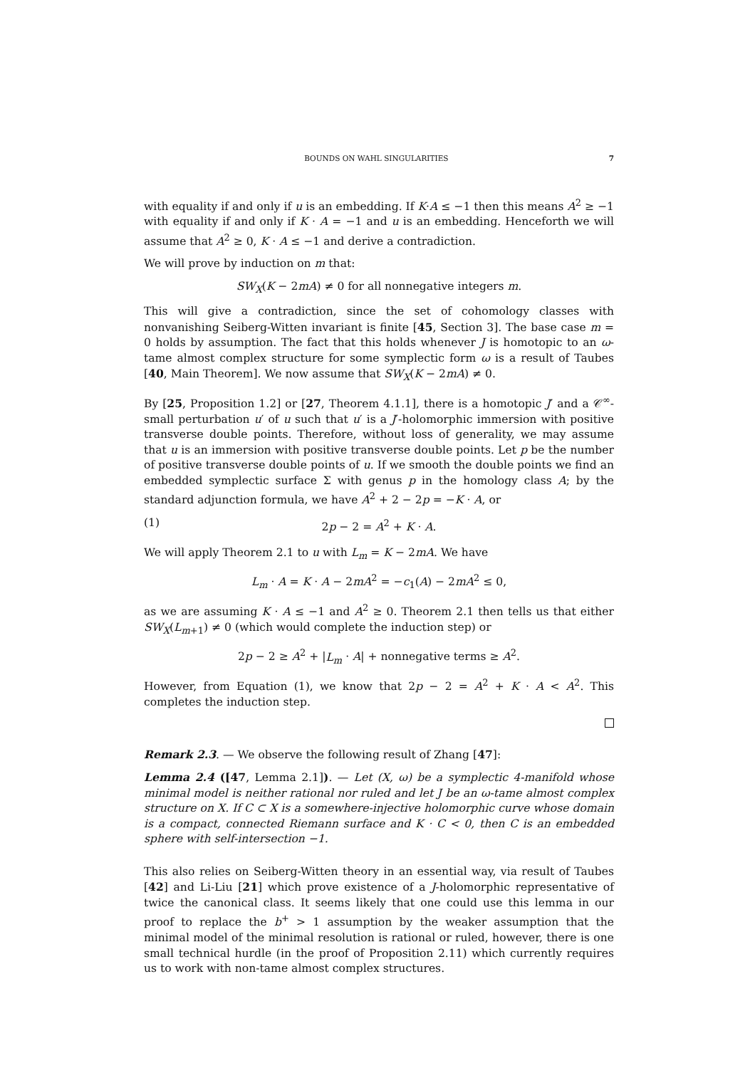BOUNDS ON WAHL SINGULARITIES 7
with equality if and only if u is an embedding. If K·A ≤ −1 then this means A<sup>2</sup> ≥ −1 with equality if and only if K · A = −1 and u is an embedding. Henceforth we will assume that A<sup>2</sup> ≥ 0, K · A ≤ −1 and derive a contradiction.
We will prove by induction on m that:
SW<sub>X</sub>(K − 2mA) ≠ 0 for all nonnegative integers m.
This will give a contradiction, since the set of cohomology classes with nonvanishing Seiberg-Witten invariant is finite [45, Section 3]. The base case m = 0 holds by assumption. The fact that this holds whenever J is homotopic to an ω-tame almost complex structure for some symplectic form ω is a result of Taubes [40, Main Theorem]. We now assume that SW<sub>X</sub>(K − 2mA) ≠ 0.
By [25, Proposition 1.2] or [27, Theorem 4.1.1], there is a homotopic J′ and a 𝒞<sup>∞</sup>-small perturbation u′ of u such that u′ is a J′-holomorphic immersion with positive transverse double points. Therefore, without loss of generality, we may assume that u is an immersion with positive transverse double points. Let p be the number of positive transverse double points of u. If we smooth the double points we find an embedded symplectic surface Σ with genus p in the homology class A; by the standard adjunction formula, we have A<sup>2</sup> + 2 − 2p = −K · A, or
(1) 2p − 2 = A<sup>2</sup> + K · A.
We will apply Theorem 2.1 to u with L<sub>m</sub> = K − 2mA. We have
L<sub>m</sub> · A = K · A − 2mA<sup>2</sup> = −c<sub>1</sub>(A) − 2mA<sup>2</sup> ≤ 0,
as we are assuming K · A ≤ −1 and A<sup>2</sup> ≥ 0. Theorem 2.1 then tells us that either SW<sub>X</sub>(L<sub>m+1</sub>) ≠ 0 (which would complete the induction step) or
2p − 2 ≥ A<sup>2</sup> + |L<sub>m</sub> · A| + nonnegative terms ≥ A<sup>2</sup>.
However, from Equation (1), we know that 2p − 2 = A<sup>2</sup> + K · A < A<sup>2</sup>. This completes the induction step.
Remark 2.3. — We observe the following result of Zhang [47]:
Lemma 2.4 ([47, Lemma 2.1]). — Let (X, ω) be a symplectic 4-manifold whose minimal model is neither rational nor ruled and let J be an ω-tame almost complex structure on X. If C ⊂ X is a somewhere-injective holomorphic curve whose domain is a compact, connected Riemann surface and K · C < 0, then C is an embedded sphere with self-intersection −1.
This also relies on Seiberg-Witten theory in an essential way, via result of Taubes [42] and Li-Liu [21] which prove existence of a J-holomorphic representative of twice the canonical class. It seems likely that one could use this lemma in our proof to replace the b<sup>+</sup> > 1 assumption by the weaker assumption that the minimal model of the minimal resolution is rational or ruled, however, there is one small technical hurdle (in the proof of Proposition 2.11) which currently requires us to work with non-tame almost complex structures.